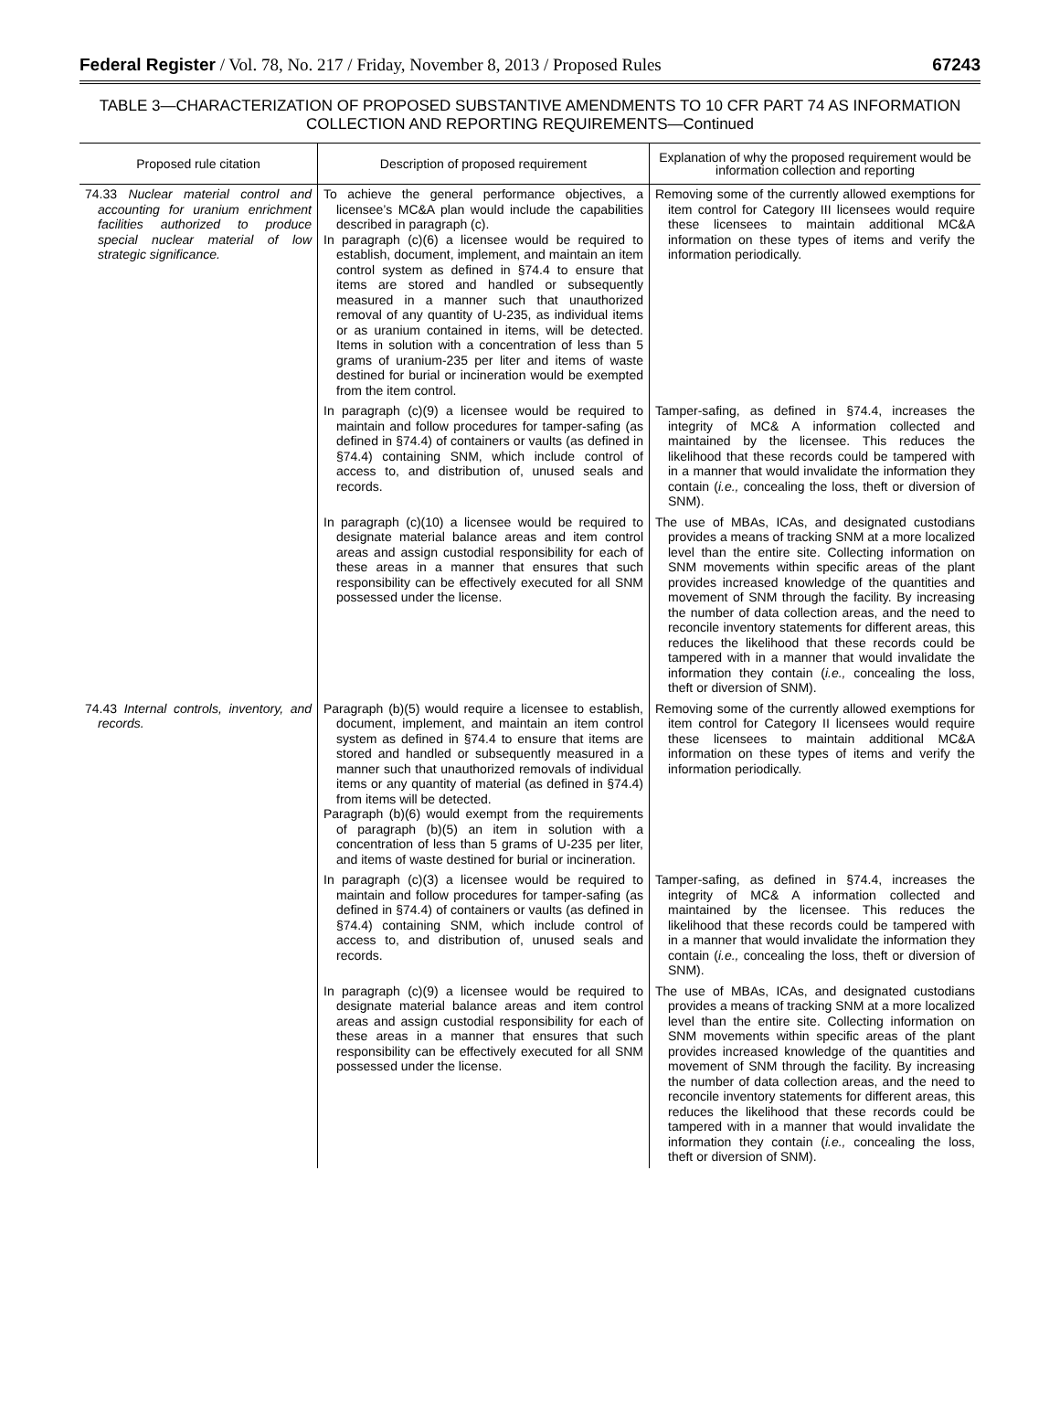Federal Register / Vol. 78, No. 217 / Friday, November 8, 2013 / Proposed Rules 67243
TABLE 3—CHARACTERIZATION OF PROPOSED SUBSTANTIVE AMENDMENTS TO 10 CFR PART 74 AS INFORMATION COLLECTION AND REPORTING REQUIREMENTS—Continued
| Proposed rule citation | Description of proposed requirement | Explanation of why the proposed requirement would be information collection and reporting |
| --- | --- | --- |
| 74.33 Nuclear material control and accounting for uranium enrichment facilities authorized to produce special nuclear material of low strategic significance. | To achieve the general performance objectives, a licensee’s MC&A plan would include the capabilities described in paragraph (c). In paragraph (c)(6) a licensee would be required to establish, document, implement, and maintain an item control system as defined in §74.4 to ensure that items are stored and handled or subsequently measured in a manner such that unauthorized removal of any quantity of U-235, as individual items or as uranium contained in items, will be detected. Items in solution with a concentration of less than 5 grams of uranium-235 per liter and items of waste destined for burial or incineration would be exempted from the item control. | Removing some of the currently allowed exemptions for item control for Category III licensees would require these licensees to maintain additional MC&A information on these types of items and verify the information periodically. |
| | In paragraph (c)(9) a licensee would be required to maintain and follow procedures for tamper-safing (as defined in §74.4) of containers or vaults (as defined in §74.4) containing SNM, which include control of access to, and distribution of, unused seals and records. | Tamper-safing, as defined in §74.4, increases the integrity of MC& A information collected and maintained by the licensee. This reduces the likelihood that these records could be tampered with in a manner that would invalidate the information they contain ( i.e., concealing the loss, theft or diversion of SNM). |
| | In paragraph (c)(10) a licensee would be required to designate material balance areas and item control areas and assign custodial responsibility for each of these areas in a manner that ensures that such responsibility can be effectively executed for all SNM possessed under the license. | The use of MBAs, ICAs, and designated custodians provides a means of tracking SNM at a more localized level than the entire site. Collecting information on SNM movements within specific areas of the plant provides increased knowledge of the quantities and movement of SNM through the facility. By increasing the number of data collection areas, and the need to reconcile inventory statements for different areas, this reduces the likelihood that these records could be tampered with in a manner that would invalidate the information they contain ( i.e., concealing the loss, theft or diversion of SNM). |
| 74.43 Internal controls, inventory, and records. | Paragraph (b)(5) would require a licensee to establish, document, implement, and maintain an item control system as defined in §74.4 to ensure that items are stored and handled or subsequently measured in a manner such that unauthorized removals of individual items or any quantity of material (as defined in §74.4) from items will be detected. Paragraph (b)(6) would exempt from the requirements of paragraph (b)(5) an item in solution with a concentration of less than 5 grams of U-235 per liter, and items of waste destined for burial or incineration. | Removing some of the currently allowed exemptions for item control for Category II licensees would require these licensees to maintain additional MC&A information on these types of items and verify the information periodically. |
| | In paragraph (c)(3) a licensee would be required to maintain and follow procedures for tamper-safing (as defined in §74.4) of containers or vaults (as defined in §74.4) containing SNM, which include control of access to, and distribution of, unused seals and records. | Tamper-safing, as defined in §74.4, increases the integrity of MC& A information collected and maintained by the licensee. This reduces the likelihood that these records could be tampered with in a manner that would invalidate the information they contain ( i.e., concealing the loss, theft or diversion of SNM). |
| | In paragraph (c)(9) a licensee would be required to designate material balance areas and item control areas and assign custodial responsibility for each of these areas in a manner that ensures that such responsibility can be effectively executed for all SNM possessed under the license. | The use of MBAs, ICAs, and designated custodians provides a means of tracking SNM at a more localized level than the entire site. Collecting information on SNM movements within specific areas of the plant provides increased knowledge of the quantities and movement of SNM through the facility. By increasing the number of data collection areas, and the need to reconcile inventory statements for different areas, this reduces the likelihood that these records could be tampered with in a manner that would invalidate the information they contain ( i.e., concealing the loss, theft or diversion of SNM). |